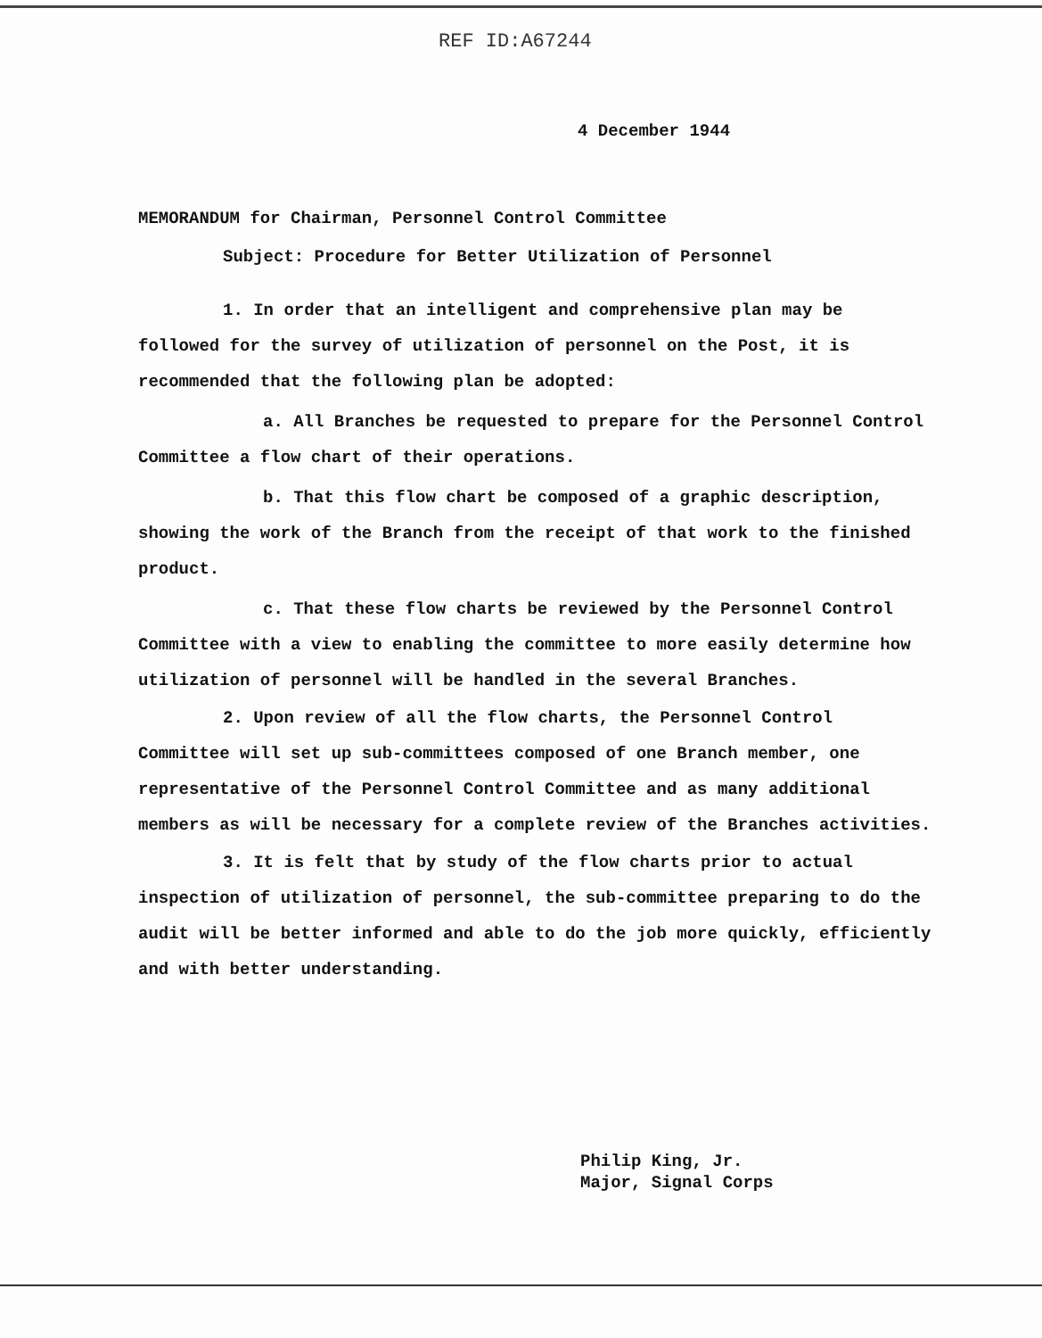REF ID:A67244
4 December 1944
MEMORANDUM for Chairman, Personnel Control Committee
Subject: Procedure for Better Utilization of Personnel
1. In order that an intelligent and comprehensive plan may be followed for the survey of utilization of personnel on the Post, it is recommended that the following plan be adopted:
a. All Branches be requested to prepare for the Personnel Control Committee a flow chart of their operations.
b. That this flow chart be composed of a graphic description, showing the work of the Branch from the receipt of that work to the finished product.
c. That these flow charts be reviewed by the Personnel Control Committee with a view to enabling the committee to more easily determine how utilization of personnel will be handled in the several Branches.
2. Upon review of all the flow charts, the Personnel Control Committee will set up sub-committees composed of one Branch member, one representative of the Personnel Control Committee and as many additional members as will be necessary for a complete review of the Branches activities.
3. It is felt that by study of the flow charts prior to actual inspection of utilization of personnel, the sub-committee preparing to do the audit will be better informed and able to do the job more quickly, efficiently and with better understanding.
Philip King, Jr.
Major, Signal Corps